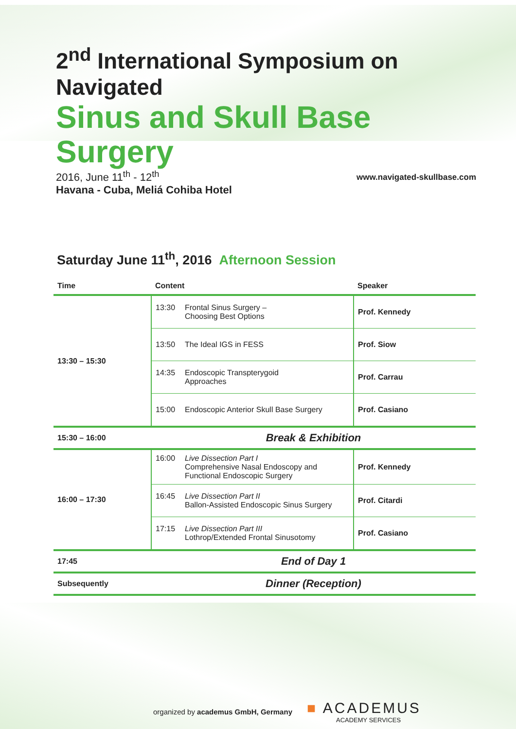2<sup>nd</sup> International Symposium on Navigated
Sinus and Skull Base Surgery
2016, June 11<sup>th</sup> - 12<sup>th</sup>
Havana - Cuba, Meliá Cohiba Hotel
www.navigated-skullbase.com
Saturday June 11<sup>th</sup>, 2016 Afternoon Session
| Time | Content | Speaker |
| --- | --- | --- |
| 13:30 – 15:30 | 13:30 Frontal Sinus Surgery – Choosing Best Options | Prof. Kennedy |
| | 13:50 The Ideal IGS in FESS | Prof. Siow |
| | 14:35 Endoscopic Transpterygoid Approaches | Prof. Carrau |
| | 15:00 Endoscopic Anterior Skull Base Surgery | Prof. Casiano |
| 15:30 – 16:00 | Break & Exhibition | |
| 16:00 – 17:30 | 16:00 Live Dissection Part I Comprehensive Nasal Endoscopy and Functional Endoscopic Surgery | Prof. Kennedy |
| | 16:45 Live Dissection Part II Ballon-Assisted Endoscopic Sinus Surgery | Prof. Citardi |
| | 17:15 Live Dissection Part III Lothrop/Extended Frontal Sinusotomy | Prof. Casiano |
| 17:45 | End of Day 1 | |
| Subsequently | Dinner (Reception) | |
organized by academus GmbH, Germany
■ ACADEMUS
ACADEMY SERVICES